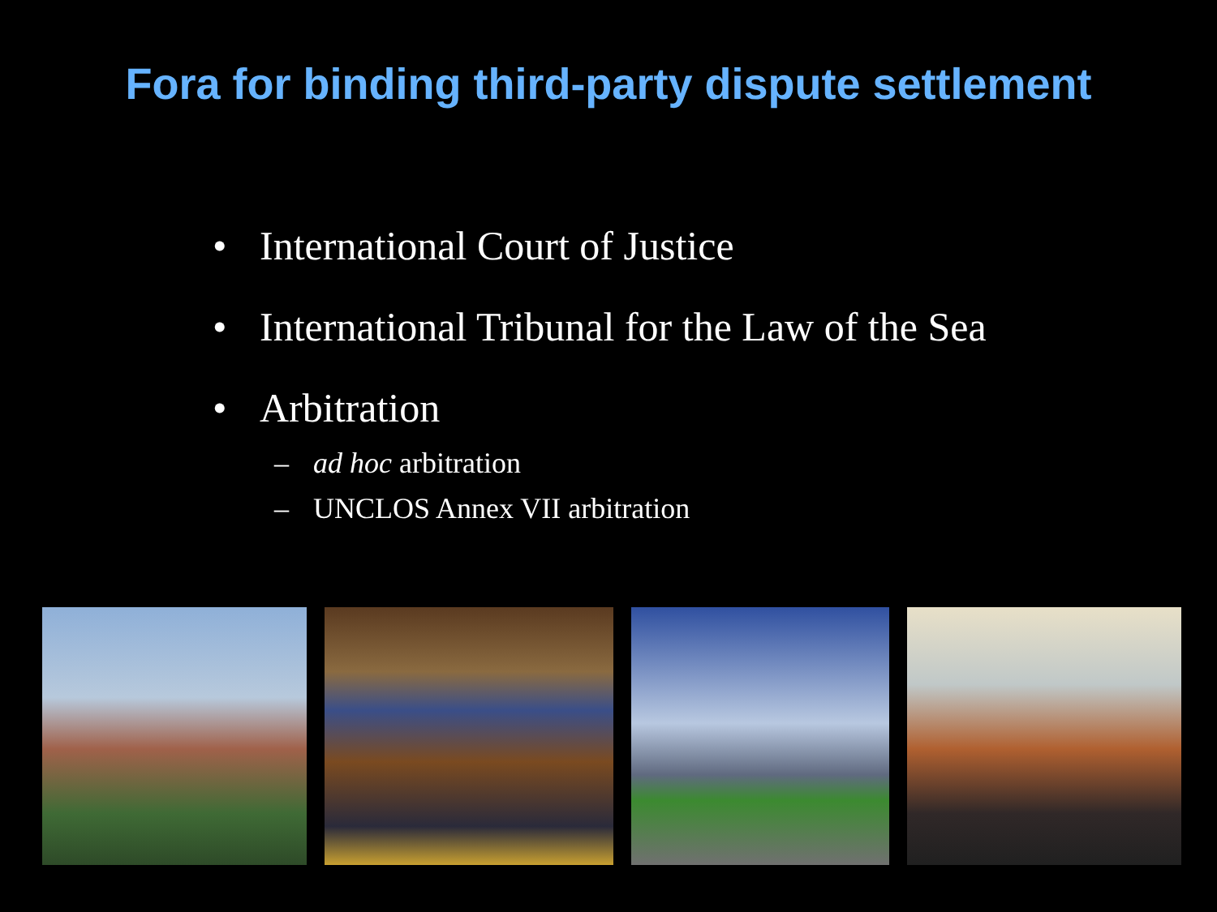Fora for binding third-party dispute settlement
• International Court of Justice
• International Tribunal for the Law of the Sea
• Arbitration
– ad hoc arbitration
– UNCLOS Annex VII arbitration